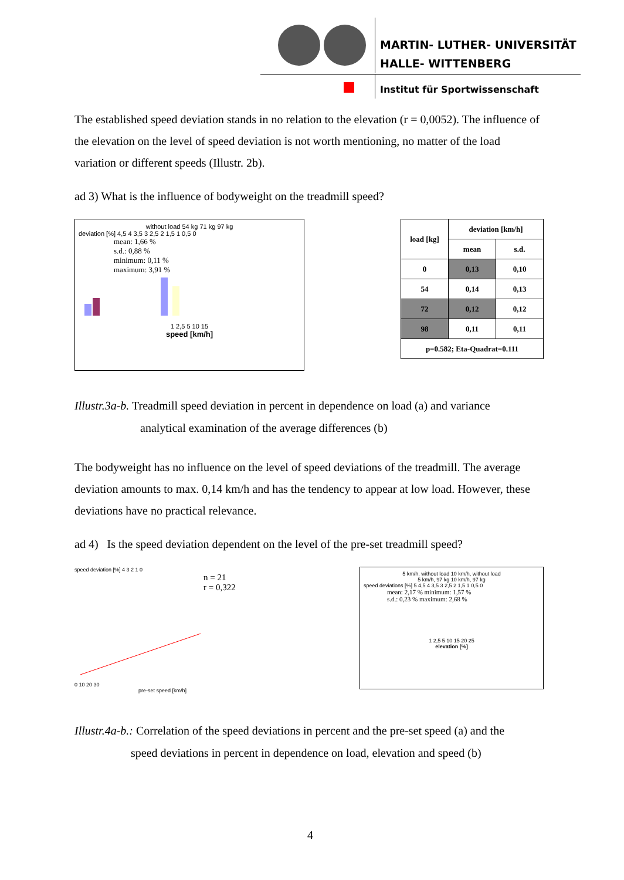MARTIN- LUTHER- UNIVERSITÄT
HALLE- WITTENBERG
Institut für Sportwissenschaft
The established speed deviation stands in no relation to the elevation (r = 0,0052). The influence of the elevation on the level of speed deviation is not worth mentioning, no matter of the load variation or different speeds (Illustr. 2b).
ad 3) What is the influence of bodyweight on the treadmill speed?
without load 54 kg 71 kg 97 kg
deviation [%] 4,5 4 3,5 3 2,5 2 1,5 1 0,5 0
mean: 1,66 %
s.d.: 0,88 %
minimum: 0,11 %
maximum: 3,91 %
1 2,5 5 10 15
speed [km/h]
| load [kg] | deviation [km/h] | |
| --- | --- | --- |
| | mean | s.d. |
| 0 | 0,13 | 0,10 |
| 54 | 0,14 | 0,13 |
| 72 | 0,12 | 0,12 |
| 98 | 0,11 | 0,11 |
| p=0.582; Eta-Quadrat=0.111 | | |
Illustr.3a-b. Treadmill speed deviation in percent in dependence on load (a) and variance
analytical examination of the average differences (b)
The bodyweight has no influence on the level of speed deviations of the treadmill. The average deviation amounts to max. 0,14 km/h and has the tendency to appear at low load. However, these deviations have no practical relevance.
ad 4) Is the speed deviation dependent on the level of the pre-set treadmill speed?
speed deviation [%] 4 3 2 1 0
n = 21
r = 0,322
0 10 20 30
pre-set speed [km/h]
5 km/h, without load 10 km/h, without load
5 km/h, 97 kg 10 km/h, 97 kg
speed deviations [%] 5 4,5 4 3,5 3 2,5 2 1,5 1 0,5 0
mean: 2,17 % minimum: 1,57 %
s.d.: 0,23 % maximum: 2,68 %
1 2,5 5 10 15 20 25
elevation [%]
Illustr.4a-b.: Correlation of the speed deviations in percent and the pre-set speed (a) and the
speed deviations in percent in dependence on load, elevation and speed (b)
4